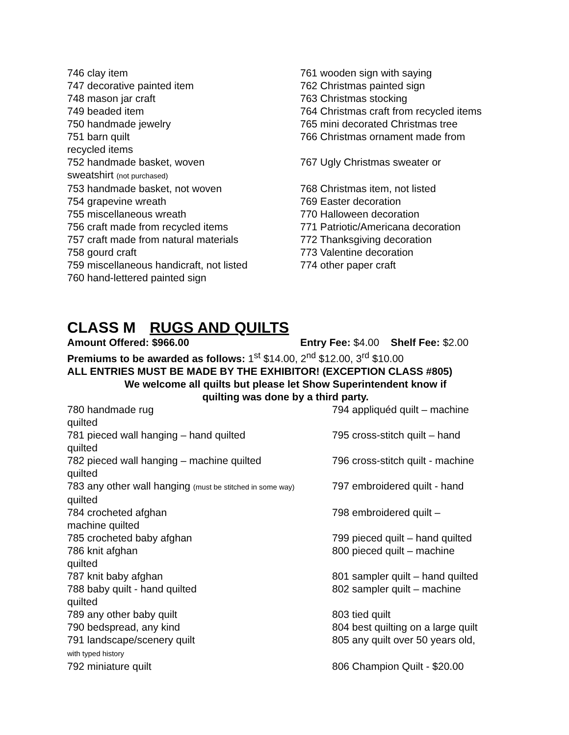746 clay item 761 wooden sign with saying
747 decorative painted item 762 Christmas painted sign
748 mason jar craft 763 Christmas stocking
749 beaded item 764 Christmas craft from recycled items
750 handmade jewelry 765 mini decorated Christmas tree
751 barn quilt
recycled items
766 Christmas ornament made from
752 handmade basket, woven
sweatshirt (not purchased)
767 Ugly Christmas sweater or
753 handmade basket, not woven 768 Christmas item, not listed
754 grapevine wreath 769 Easter decoration
755 miscellaneous wreath 770 Halloween decoration
756 craft made from recycled items 771 Patriotic/Americana decoration
757 craft made from natural materials 772 Thanksgiving decoration
758 gourd craft 773 Valentine decoration
759 miscellaneous handicraft, not listed
774 other paper craft
760 hand-lettered painted sign
CLASS M RUGS AND QUILTS
Amount Offered: $966.00 Entry Fee: $4.00 Shelf Fee: $2.00
Premiums to be awarded as follows: 1<sup>st</sup> $14.00, 2<sup>nd</sup> $12.00, 3<sup>rd</sup> $10.00
ALL ENTRIES MUST BE MADE BY THE EXHIBITOR! (EXCEPTION CLASS #805)
We welcome all quilts but please let Show Superintendent know if
quilting was done by a third party.
780 handmade rug
quilted
794 appliquéd quilt – machine
781 pieced wall hanging – hand quilted
quilted
795 cross-stitch quilt – hand
782 pieced wall hanging – machine quilted
quilted
796 cross-stitch quilt - machine
783 any other wall hanging (must be stitched in some way)
quilted
797 embroidered quilt - hand
784 crocheted afghan
machine quilted
798 embroidered quilt –
785 crocheted baby afghan 799 pieced quilt – hand quilted
786 knit afghan
quilted
800 pieced quilt – machine
787 knit baby afghan 801 sampler quilt – hand quilted
788 baby quilt - hand quilted
quilted
802 sampler quilt – machine
789 any other baby quilt 803 tied quilt
790 bedspread, any kind 804 best quilting on a large quilt
791 landscape/scenery quilt
with typed history
805 any quilt over 50 years old,
792 miniature quilt 806 Champion Quilt - $20.00